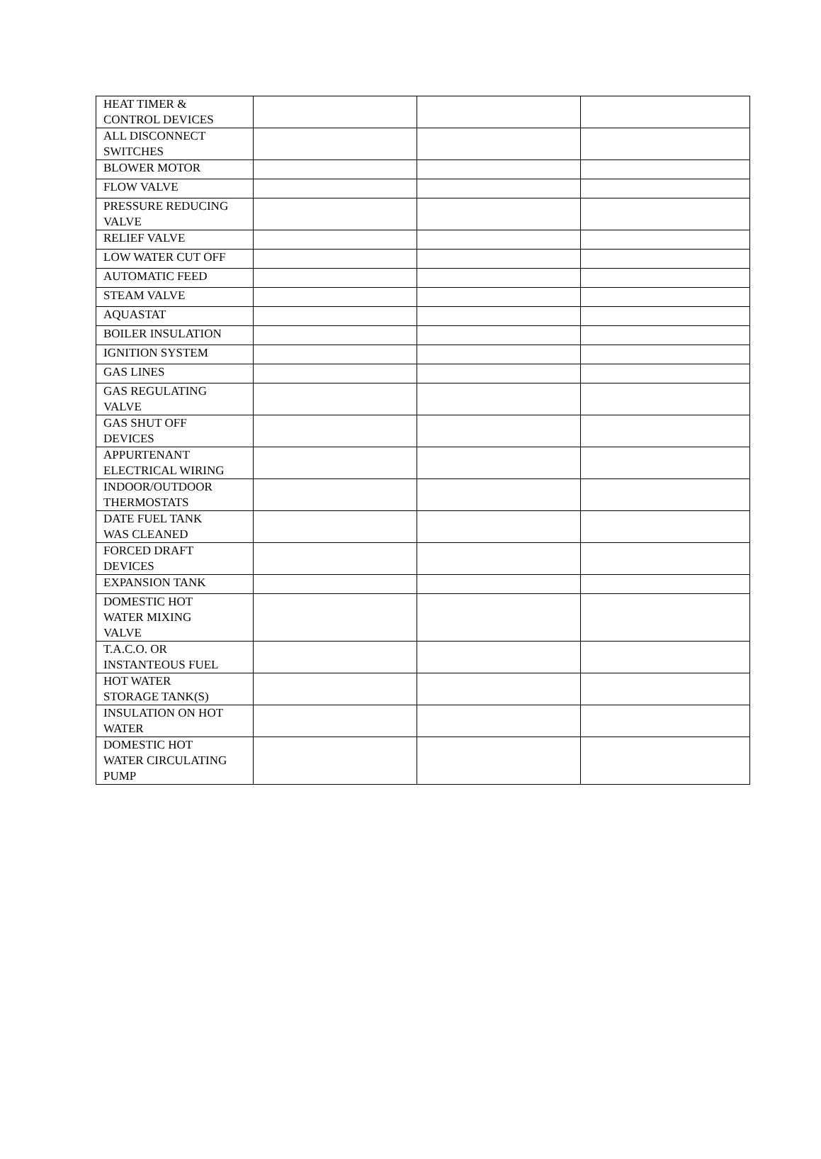| HEAT TIMER & CONTROL DEVICES | | | |
| ALL DISCONNECT SWITCHES | | | |
| BLOWER MOTOR | | | |
| FLOW VALVE | | | |
| PRESSURE REDUCING VALVE | | | |
| RELIEF VALVE | | | |
| LOW WATER CUT OFF | | | |
| AUTOMATIC FEED | | | |
| STEAM VALVE | | | |
| AQUASTAT | | | |
| BOILER INSULATION | | | |
| IGNITION SYSTEM | | | |
| GAS LINES | | | |
| GAS REGULATING VALVE | | | |
| GAS SHUT OFF DEVICES | | | |
| APPURTENANT ELECTRICAL WIRING | | | |
| INDOOR/OUTDOOR THERMOSTATS | | | |
| DATE FUEL TANK WAS CLEANED | | | |
| FORCED DRAFT DEVICES | | | |
| EXPANSION TANK | | | |
| DOMESTIC HOT WATER MIXING VALVE | | | |
| T.A.C.O. OR INSTANTEOUS FUEL | | | |
| HOT WATER STORAGE TANK(S) | | | |
| INSULATION ON HOT WATER | | | |
| DOMESTIC HOT WATER CIRCULATING PUMP | | | |